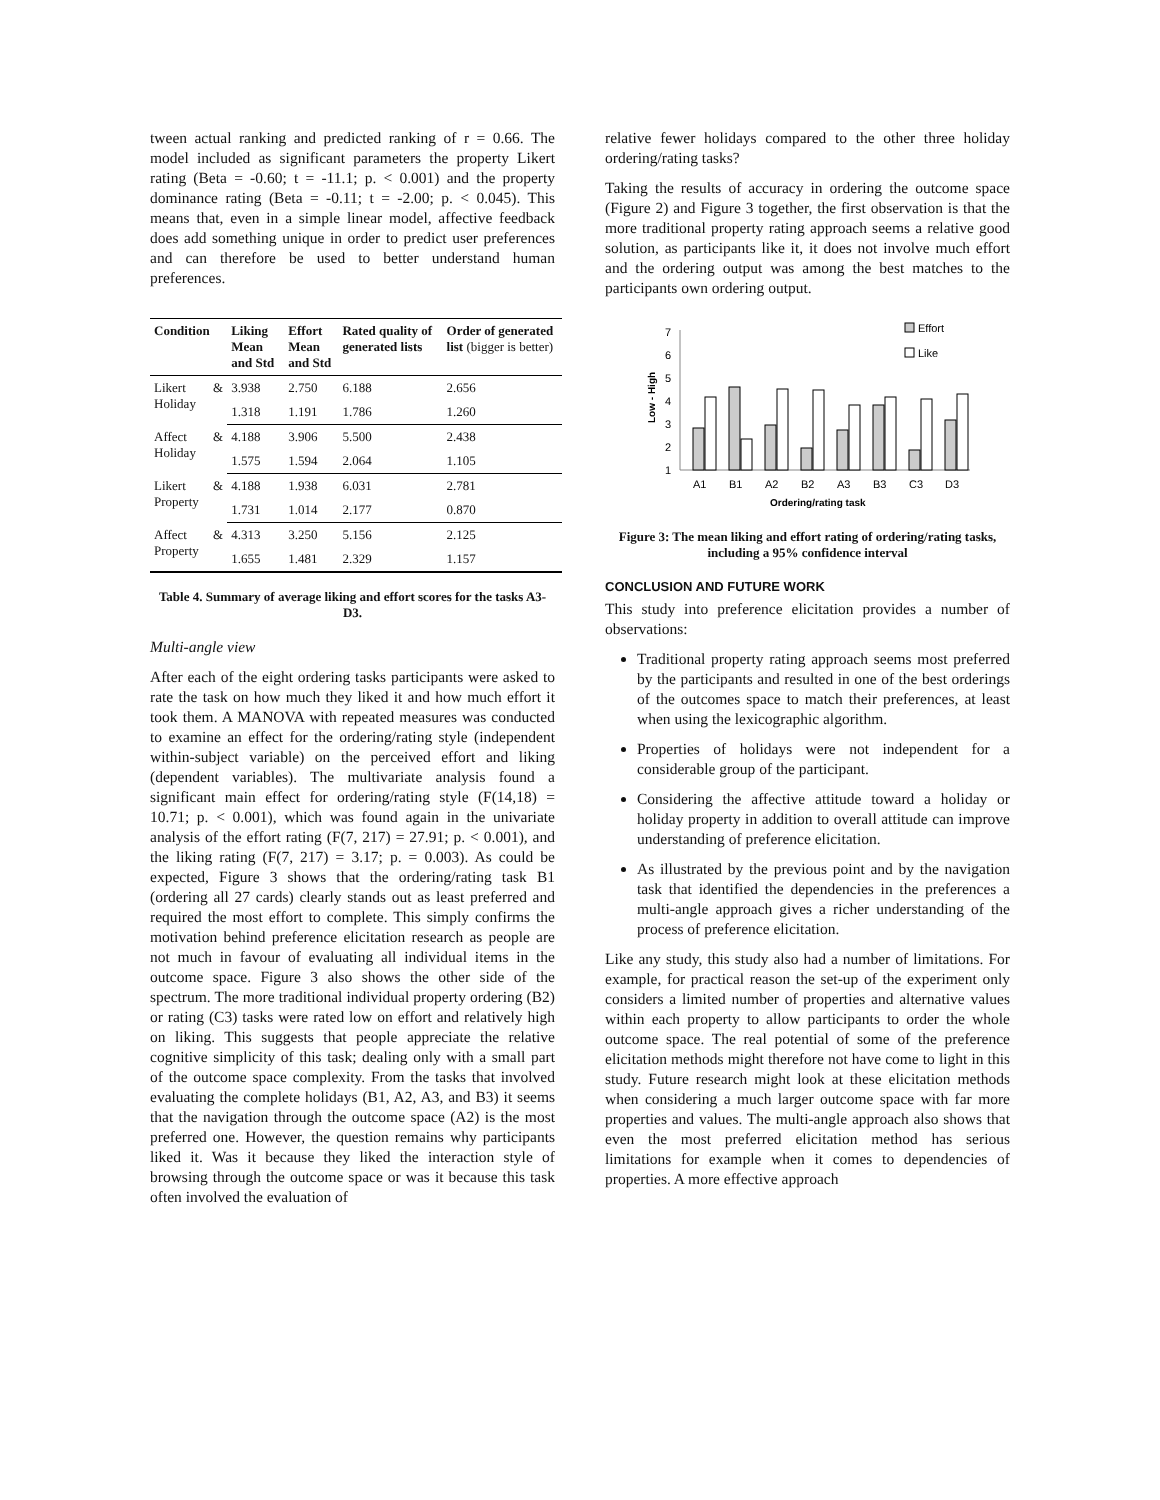tween actual ranking and predicted ranking of r = 0.66. The model included as significant parameters the property Likert rating (Beta = -0.60; t = -11.1; p. < 0.001) and the property dominance rating (Beta = -0.11; t = -2.00; p. < 0.045). This means that, even in a simple linear model, affective feedback does add something unique in order to predict user preferences and can therefore be used to better understand human preferences.
| Condition | Liking Mean and Std | Effort Mean and Std | Rated quality of generated lists | Order of generated list (bigger is better) |
| --- | --- | --- | --- | --- |
| Likert & Holiday | 3.938 | 2.750 | 6.188 | 2.656 |
| | 1.318 | 1.191 | 1.786 | 1.260 |
| Affect & Holiday | 4.188 | 3.906 | 5.500 | 2.438 |
| | 1.575 | 1.594 | 2.064 | 1.105 |
| Likert & Property | 4.188 | 1.938 | 6.031 | 2.781 |
| | 1.731 | 1.014 | 2.177 | 0.870 |
| Affect & Property | 4.313 | 3.250 | 5.156 | 2.125 |
| | 1.655 | 1.481 | 2.329 | 1.157 |
Table 4. Summary of average liking and effort scores for the tasks A3-D3.
Multi-angle view
After each of the eight ordering tasks participants were asked to rate the task on how much they liked it and how much effort it took them. A MANOVA with repeated measures was conducted to examine an effect for the ordering/rating style (independent within-subject variable) on the perceived effort and liking (dependent variables). The multivariate analysis found a significant main effect for ordering/rating style (F(14,18) = 10.71; p. < 0.001), which was found again in the univariate analysis of the effort rating (F(7, 217) = 27.91; p. < 0.001), and the liking rating (F(7, 217) = 3.17; p. = 0.003). As could be expected, Figure 3 shows that the ordering/rating task B1 (ordering all 27 cards) clearly stands out as least preferred and required the most effort to complete. This simply confirms the motivation behind preference elicitation research as people are not much in favour of evaluating all individual items in the outcome space. Figure 3 also shows the other side of the spectrum. The more traditional individual property ordering (B2) or rating (C3) tasks were rated low on effort and relatively high on liking. This suggests that people appreciate the relative cognitive simplicity of this task; dealing only with a small part of the outcome space complexity. From the tasks that involved evaluating the complete holidays (B1, A2, A3, and B3) it seems that the navigation through the outcome space (A2) is the most preferred one. However, the question remains why participants liked it. Was it because they liked the interaction style of browsing through the outcome space or was it because this task often involved the evaluation of
relative fewer holidays compared to the other three holiday ordering/rating tasks?
Taking the results of accuracy in ordering the outcome space (Figure 2) and Figure 3 together, the first observation is that the more traditional property rating approach seems a relative good solution, as participants like it, it does not involve much effort and the ordering output was among the best matches to the participants own ordering output.
7
6
5
4
3
2
1
Low - High
A1
B1
A2
B2
A3
B3
C3
D3
Ordering/rating task
Effort
Like
Figure 3: The mean liking and effort rating of ordering/rating tasks, including a 95% confidence interval
CONCLUSION AND FUTURE WORK
This study into preference elicitation provides a number of observations:
Traditional property rating approach seems most preferred by the participants and resulted in one of the best orderings of the outcomes space to match their preferences, at least when using the lexicographic algorithm.
Properties of holidays were not independent for a considerable group of the participant.
Considering the affective attitude toward a holiday or holiday property in addition to overall attitude can improve understanding of preference elicitation.
As illustrated by the previous point and by the navigation task that identified the dependencies in the preferences a multi-angle approach gives a richer understanding of the process of preference elicitation.
Like any study, this study also had a number of limitations. For example, for practical reason the set-up of the experiment only considers a limited number of properties and alternative values within each property to allow participants to order the whole outcome space. The real potential of some of the preference elicitation methods might therefore not have come to light in this study. Future research might look at these elicitation methods when considering a much larger outcome space with far more properties and values. The multi-angle approach also shows that even the most preferred elicitation method has serious limitations for example when it comes to dependencies of properties. A more effective approach